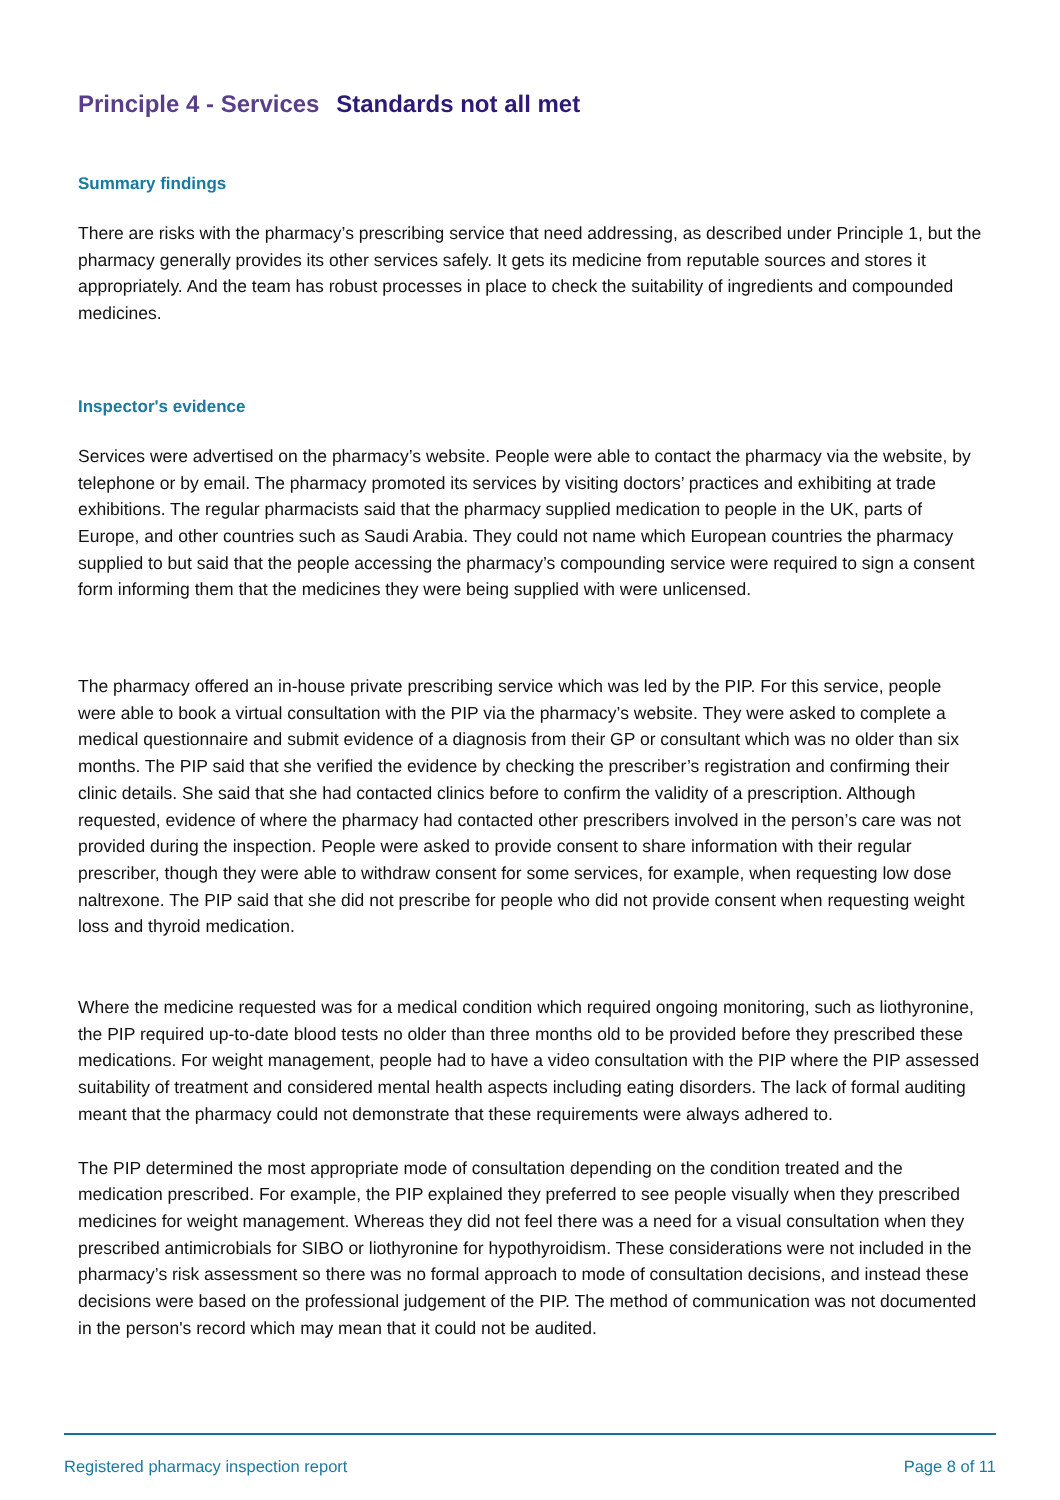Principle 4 - Services Standards not all met
Summary findings
There are risks with the pharmacy’s prescribing service that need addressing, as described under Principle 1, but the pharmacy generally provides its other services safely. It gets its medicine from reputable sources and stores it appropriately. And the team has robust processes in place to check the suitability of ingredients and compounded medicines.
Inspector's evidence
Services were advertised on the pharmacy’s website. People were able to contact the pharmacy via the website, by telephone or by email. The pharmacy promoted its services by visiting doctors’ practices and exhibiting at trade exhibitions. The regular pharmacists said that the pharmacy supplied medication to people in the UK, parts of Europe, and other countries such as Saudi Arabia. They could not name which European countries the pharmacy supplied to but said that the people accessing the pharmacy’s compounding service were required to sign a consent form informing them that the medicines they were being supplied with were unlicensed.
The pharmacy offered an in-house private prescribing service which was led by the PIP. For this service, people were able to book a virtual consultation with the PIP via the pharmacy’s website. They were asked to complete a medical questionnaire and submit evidence of a diagnosis from their GP or consultant which was no older than six months. The PIP said that she verified the evidence by checking the prescriber’s registration and confirming their clinic details. She said that she had contacted clinics before to confirm the validity of a prescription. Although requested, evidence of where the pharmacy had contacted other prescribers involved in the person’s care was not provided during the inspection. People were asked to provide consent to share information with their regular prescriber, though they were able to withdraw consent for some services, for example, when requesting low dose naltrexone. The PIP said that she did not prescribe for people who did not provide consent when requesting weight loss and thyroid medication.
Where the medicine requested was for a medical condition which required ongoing monitoring, such as liothyronine, the PIP required up-to-date blood tests no older than three months old to be provided before they prescribed these medications. For weight management, people had to have a video consultation with the PIP where the PIP assessed suitability of treatment and considered mental health aspects including eating disorders. The lack of formal auditing meant that the pharmacy could not demonstrate that these requirements were always adhered to.
The PIP determined the most appropriate mode of consultation depending on the condition treated and the medication prescribed. For example, the PIP explained they preferred to see people visually when they prescribed medicines for weight management. Whereas they did not feel there was a need for a visual consultation when they prescribed antimicrobials for SIBO or liothyronine for hypothyroidism. These considerations were not included in the pharmacy’s risk assessment so there was no formal approach to mode of consultation decisions, and instead these decisions were based on the professional judgement of the PIP. The method of communication was not documented in the person's record which may mean that it could not be audited.
Registered pharmacy inspection report Page 8 of 11